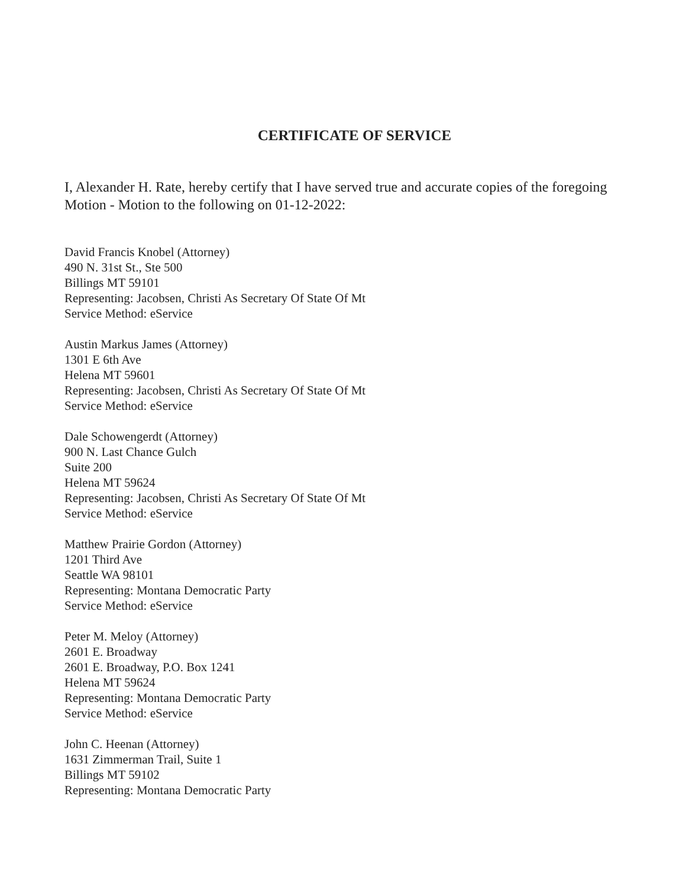CERTIFICATE OF SERVICE
I, Alexander H. Rate, hereby certify that I have served true and accurate copies of the foregoing Motion - Motion to the following on 01-12-2022:
David Francis Knobel (Attorney)
490 N. 31st St., Ste 500
Billings MT 59101
Representing: Jacobsen, Christi As Secretary Of State Of Mt
Service Method: eService
Austin Markus James (Attorney)
1301 E 6th Ave
Helena MT 59601
Representing: Jacobsen, Christi As Secretary Of State Of Mt
Service Method: eService
Dale Schowengerdt (Attorney)
900 N. Last Chance Gulch
Suite 200
Helena MT 59624
Representing: Jacobsen, Christi As Secretary Of State Of Mt
Service Method: eService
Matthew Prairie Gordon (Attorney)
1201 Third Ave
Seattle WA 98101
Representing: Montana Democratic Party
Service Method: eService
Peter M. Meloy (Attorney)
2601 E. Broadway
2601 E. Broadway, P.O. Box 1241
Helena MT 59624
Representing: Montana Democratic Party
Service Method: eService
John C. Heenan (Attorney)
1631 Zimmerman Trail, Suite 1
Billings MT 59102
Representing: Montana Democratic Party